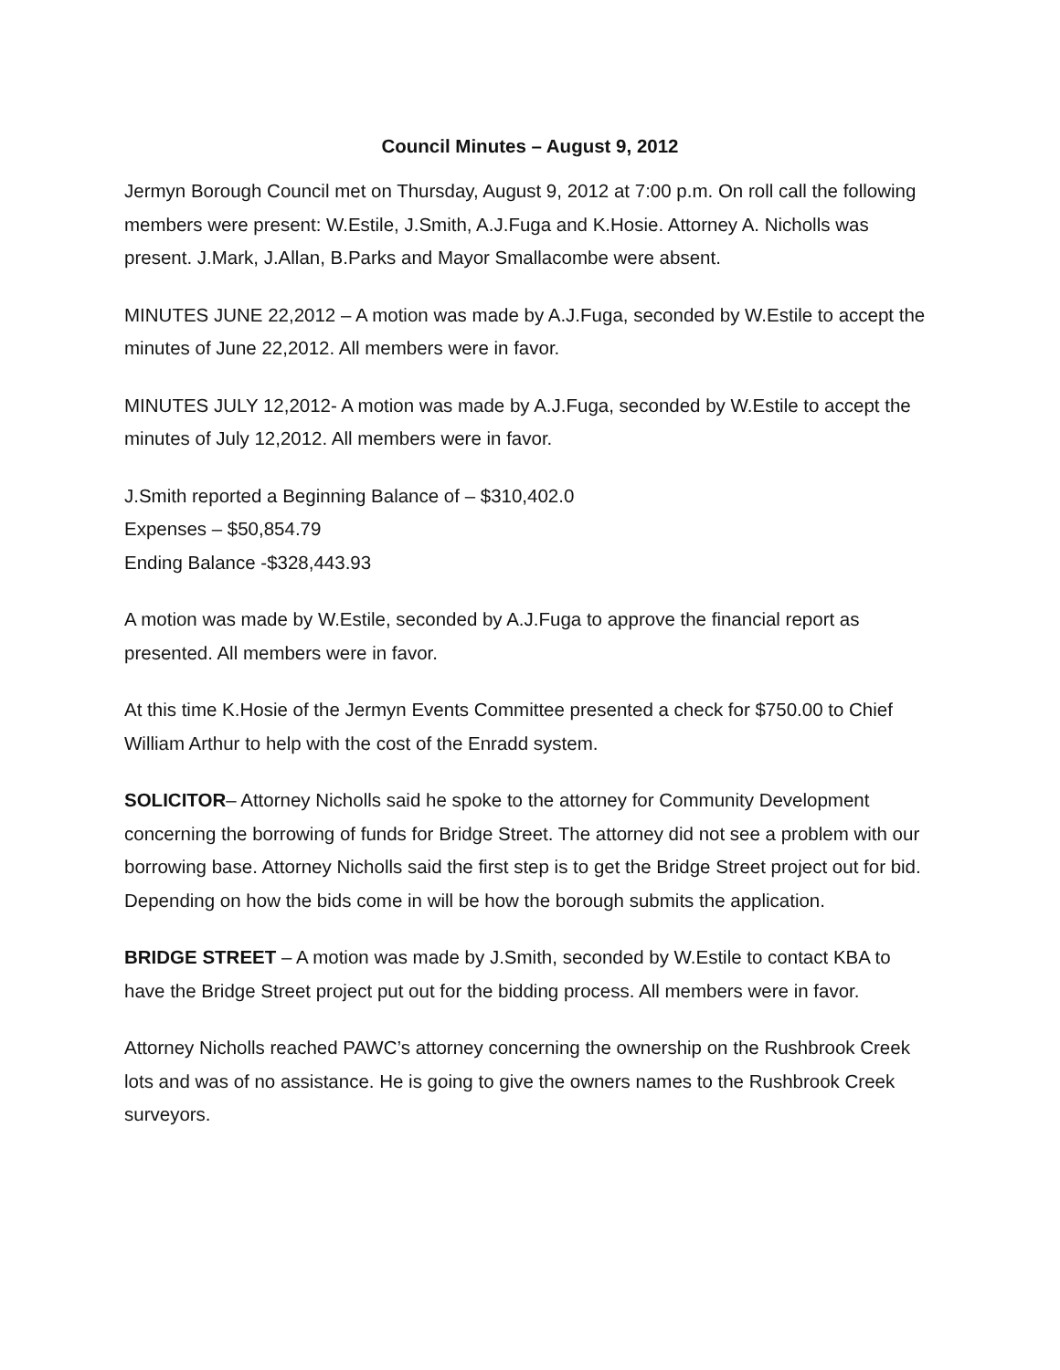Council Minutes – August 9, 2012
Jermyn Borough Council met on Thursday, August 9, 2012 at 7:00 p.m. On roll call the following members were present: W.Estile, J.Smith, A.J.Fuga and K.Hosie. Attorney A. Nicholls was present. J.Mark, J.Allan, B.Parks and Mayor Smallacombe were absent.
MINUTES JUNE 22,2012 – A motion was made by A.J.Fuga, seconded by W.Estile to accept the minutes of June 22,2012. All members were in favor.
MINUTES JULY 12,2012- A motion was made by A.J.Fuga, seconded by W.Estile to accept the minutes of July 12,2012. All members were in favor.
J.Smith reported a Beginning Balance of – $310,402.0
Expenses – $50,854.79
Ending Balance -$328,443.93
A motion was made by W.Estile, seconded by A.J.Fuga to approve the financial report as presented. All members were in favor.
At this time K.Hosie of the Jermyn Events Committee presented a check for $750.00 to Chief William Arthur to help with the cost of the Enradd system.
SOLICITOR– Attorney Nicholls said he spoke to the attorney for Community Development concerning the borrowing of funds for Bridge Street. The attorney did not see a problem with our borrowing base. Attorney Nicholls said the first step is to get the Bridge Street project out for bid. Depending on how the bids come in will be how the borough submits the application.
BRIDGE STREET – A motion was made by J.Smith, seconded by W.Estile to contact KBA to have the Bridge Street project put out for the bidding process. All members were in favor.
Attorney Nicholls reached PAWC’s attorney concerning the ownership on the Rushbrook Creek lots and was of no assistance. He is going to give the owners names to the Rushbrook Creek surveyors.